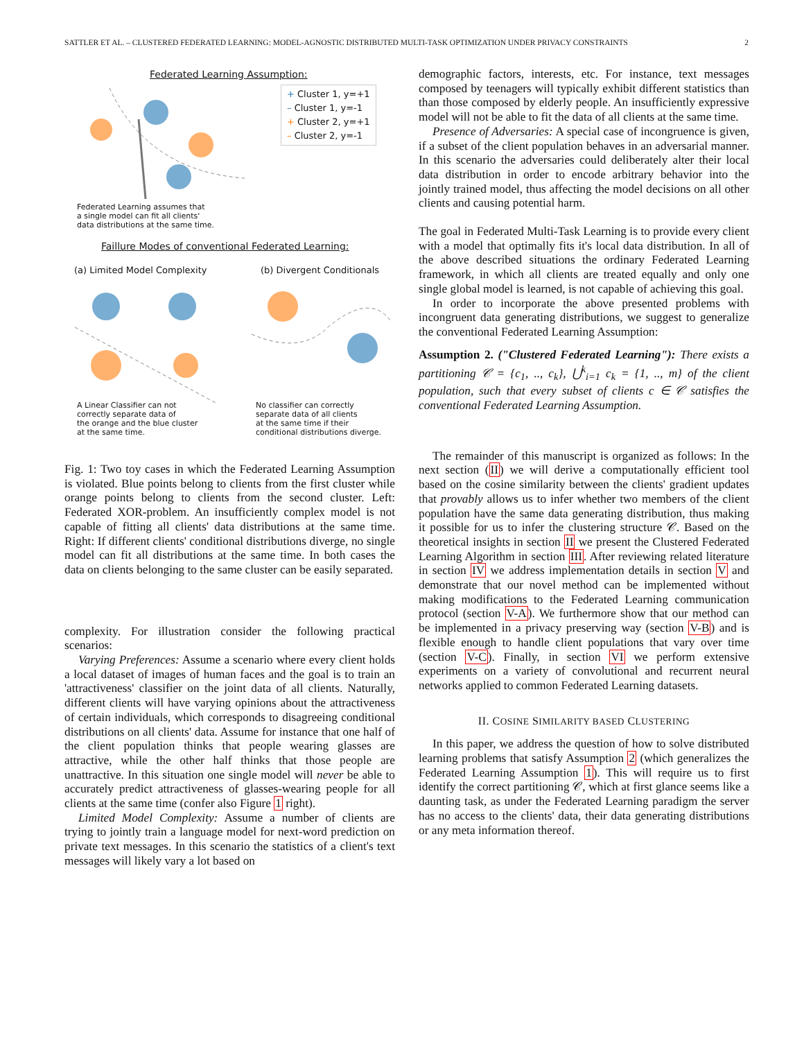SATTLER ET AL. – CLUSTERED FEDERATED LEARNING: MODEL-AGNOSTIC DISTRIBUTED MULTI-TASK OPTIMIZATION UNDER PRIVACY CONSTRAINTS 2
Federated Learning Assumption:
+ Cluster 1, y=+1
– Cluster 1, y=-1
+ Cluster 2, y=+1
– Cluster 2, y=-1
Federated Learning assumes that
a single model can fit all clients'
data distributions at the same time.
Faillure Modes of conventional Federated Learning:
(a) Limited Model Complexity (b) Divergent Conditionals
A Linear Classifier can not
correctly separate data of
the orange and the blue cluster
at the same time.
No classifier can correctly
separate data of all clients
at the same time if their
conditional distributions diverge.
Fig. 1: Two toy cases in which the Federated Learning Assumption is violated. Blue points belong to clients from the first cluster while orange points belong to clients from the second cluster. Left: Federated XOR-problem. An insufficiently complex model is not capable of fitting all clients' data distributions at the same time. Right: If different clients' conditional distributions diverge, no single model can fit all distributions at the same time. In both cases the data on clients belonging to the same cluster can be easily separated.
complexity. For illustration consider the following practical scenarios:
Varying Preferences: Assume a scenario where every client holds a local dataset of images of human faces and the goal is to train an 'attractiveness' classifier on the joint data of all clients. Naturally, different clients will have varying opinions about the attractiveness of certain individuals, which corresponds to disagreeing conditional distributions on all clients' data. Assume for instance that one half of the client population thinks that people wearing glasses are attractive, while the other half thinks that those people are unattractive. In this situation one single model will never be able to accurately predict attractiveness of glasses-wearing people for all clients at the same time (confer also Figure 1 right).
Limited Model Complexity: Assume a number of clients are trying to jointly train a language model for next-word prediction on private text messages. In this scenario the statistics of a client's text messages will likely vary a lot based on
demographic factors, interests, etc. For instance, text messages composed by teenagers will typically exhibit different statistics than than those composed by elderly people. An insufficiently expressive model will not be able to fit the data of all clients at the same time.
Presence of Adversaries: A special case of incongruence is given, if a subset of the client population behaves in an adversarial manner. In this scenario the adversaries could deliberately alter their local data distribution in order to encode arbitrary behavior into the jointly trained model, thus affecting the model decisions on all other clients and causing potential harm.
The goal in Federated Multi-Task Learning is to provide every client with a model that optimally fits it's local data distribution. In all of the above described situations the ordinary Federated Learning framework, in which all clients are treated equally and only one single global model is learned, is not capable of achieving this goal.
In order to incorporate the above presented problems with incongruent data generating distributions, we suggest to generalize the conventional Federated Learning Assumption:
Assumption 2. ("Clustered Federated Learning"): There exists a partitioning 𝒞 = {c<sub>1</sub>, .., c<sub>k</sub>}, ⋃<sup>k</sup><sub>i=1</sub> c<sub>k</sub> = {1, .., m} of the client population, such that every subset of clients c ∈ 𝒞 satisfies the conventional Federated Learning Assumption.
The remainder of this manuscript is organized as follows: In the next section (II) we will derive a computationally efficient tool based on the cosine similarity between the clients' gradient updates that provably allows us to infer whether two members of the client population have the same data generating distribution, thus making it possible for us to infer the clustering structure 𝒞. Based on the theoretical insights in section II we present the Clustered Federated Learning Algorithm in section III. After reviewing related literature in section IV we address implementation details in section V and demonstrate that our novel method can be implemented without making modifications to the Federated Learning communication protocol (section V-A). We furthermore show that our method can be implemented in a privacy preserving way (section V-B) and is flexible enough to handle client populations that vary over time (section V-C). Finally, in section VI we perform extensive experiments on a variety of convolutional and recurrent neural networks applied to common Federated Learning datasets.
II. COSINE SIMILARITY BASED CLUSTERING
In this paper, we address the question of how to solve distributed learning problems that satisfy Assumption 2 (which generalizes the Federated Learning Assumption 1). This will require us to first identify the correct partitioning 𝒞, which at first glance seems like a daunting task, as under the Federated Learning paradigm the server has no access to the clients' data, their data generating distributions or any meta information thereof.